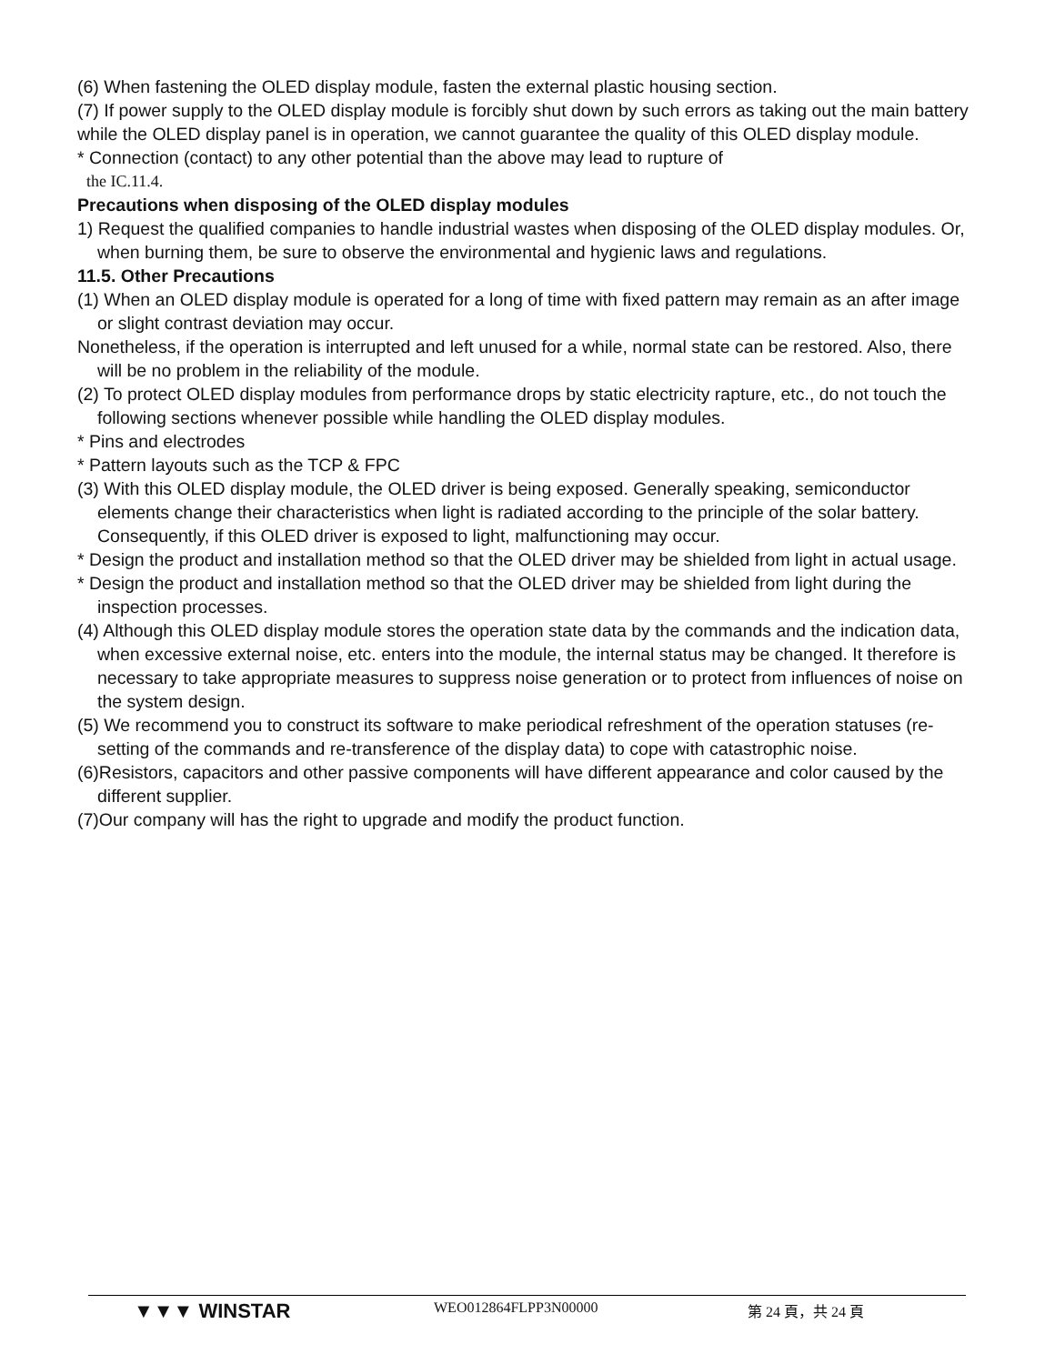(6) When fastening the OLED display module, fasten the external plastic housing section.
(7) If power supply to the OLED display module is forcibly shut down by such errors as taking out the main battery while the OLED display panel is in operation, we cannot guarantee the quality of this OLED display module.
* Connection (contact) to any other potential than the above may lead to rupture of
the IC.11.4.
Precautions when disposing of the OLED display modules
1) Request the qualified companies to handle industrial wastes when disposing of the OLED display modules. Or, when burning them, be sure to observe the environmental and hygienic laws and regulations.
11.5. Other Precautions
(1) When an OLED display module is operated for a long of time with fixed pattern may remain as an after image or slight contrast deviation may occur.
Nonetheless, if the operation is interrupted and left unused for a while, normal state can be restored. Also, there will be no problem in the reliability of the module.
(2) To protect OLED display modules from performance drops by static electricity rapture, etc., do not touch the following sections whenever possible while handling the OLED display modules.
* Pins and electrodes
* Pattern layouts such as the TCP & FPC
(3) With this OLED display module, the OLED driver is being exposed. Generally speaking, semiconductor elements change their characteristics when light is radiated according to the principle of the solar battery. Consequently, if this OLED driver is exposed to light, malfunctioning may occur.
* Design the product and installation method so that the OLED driver may be shielded from light in actual usage.
* Design the product and installation method so that the OLED driver may be shielded from light during the inspection processes.
(4) Although this OLED display module stores the operation state data by the commands and the indication data, when excessive external noise, etc. enters into the module, the internal status may be changed. It therefore is necessary to take appropriate measures to suppress noise generation or to protect from influences of noise on the system design.
(5) We recommend you to construct its software to make periodical refreshment of the operation statuses (re-setting of the commands and re-transference of the display data) to cope with catastrophic noise.
(6)Resistors, capacitors and other passive components will have different appearance and color caused by the different supplier.
(7)Our company will has the right to upgrade and modify the product function.
▼▼▼ WINSTAR WEO012864FLPP3N00000 第 24 頁，共 24 頁